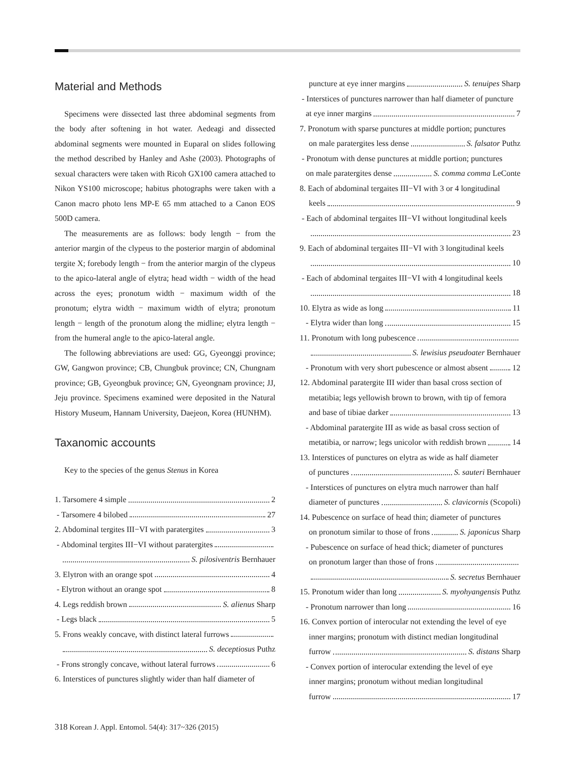Material and Methods
Specimens were dissected last three abdominal segments from the body after softening in hot water. Aedeagi and dissected abdominal segments were mounted in Euparal on slides following the method described by Hanley and Ashe (2003). Photographs of sexual characters were taken with Ricoh GX100 camera attached to Nikon YS100 microscope; habitus photographs were taken with a Canon macro photo lens MP-E 65 mm attached to a Canon EOS 500D camera.
The measurements are as follows: body length − from the anterior margin of the clypeus to the posterior margin of abdominal tergite X; forebody length − from the anterior margin of the clypeus to the apico-lateral angle of elytra; head width − width of the head across the eyes; pronotum width − maximum width of the pronotum; elytra width − maximum width of elytra; pronotum length − length of the pronotum along the midline; elytra length − from the humeral angle to the apico-lateral angle.
The following abbreviations are used: GG, Gyeonggi province; GW, Gangwon province; CB, Chungbuk province; CN, Chungnam province; GB, Gyeongbuk province; GN, Gyeongnam province; JJ, Jeju province. Specimens examined were deposited in the Natural History Museum, Hannam University, Daejeon, Korea (HUNHM).
Taxanomic accounts
Key to the species of the genus Stenus in Korea
1. Tarsomere 4 simple 2
- Tarsomere 4 bilobed 27
2. Abdominal tergites III−VI with paratergites 3
- Abdominal tergites III−VI without paratergites
S. pilosiventris Bernhauer
3. Elytron with an orange spot 4
- Elytron without an orange spot 8
4. Legs reddish brown S. alienus Sharp
- Legs black 5
5. Frons weakly concave, with distinct lateral furrows
S. deceptiosus Puthz
- Frons strongly concave, without lateral furrows 6
6. Interstices of punctures slightly wider than half diameter of
puncture at eye inner margins S. tenuipes Sharp
- Interstices of punctures narrower than half diameter of puncture
at eye inner margins 7
7. Pronotum with sparse punctures at middle portion; punctures
on male paratergites less dense S. falsator Puthz
- Pronotum with dense punctures at middle portion; punctures
on male paratergites dense S. comma comma LeConte
8. Each of abdominal tergaites III−VI with 3 or 4 longitudinal
keels 9
- Each of abdominal tergaites III−VI without longitudinal keels
23
9. Each of abdominal tergaites III−VI with 3 longitudinal keels
10
- Each of abdominal tergaites III−VI with 4 longitudinal keels
18
10. Elytra as wide as long 11
- Elytra wider than long 15
11. Pronotum with long pubescence
S. lewisius pseudoater Bernhauer
- Pronotum with very short pubescence or almost absent 12
12. Abdominal paratergite III wider than basal cross section of
metatibia; legs yellowish brown to brown, with tip of femora
and base of tibiae darker 13
- Abdominal paratergite III as wide as basal cross section of
metatibia, or narrow; legs unicolor with reddish brown 14
13. Interstices of punctures on elytra as wide as half diameter
of punctures S. sauteri Bernhauer
- Interstices of punctures on elytra much narrower than half
diameter of punctures S. clavicornis (Scopoli)
14. Pubescence on surface of head thin; diameter of punctures
on pronotum similar to those of frons S. japonicus Sharp
- Pubescence on surface of head thick; diameter of punctures
on pronotum larger than those of frons
S. secretus Bernhauer
15. Pronotum wider than long S. myohyangensis Puthz
- Pronotum narrower than long 16
16. Convex portion of interocular not extending the level of eye
inner margins; pronotum with distinct median longitudinal
furrow S. distans Sharp
- Convex portion of interocular extending the level of eye
inner margins; pronotum without median longitudinal
furrow 17
318 Korean J. Appl. Entomol. 54(4): 317~326 (2015)